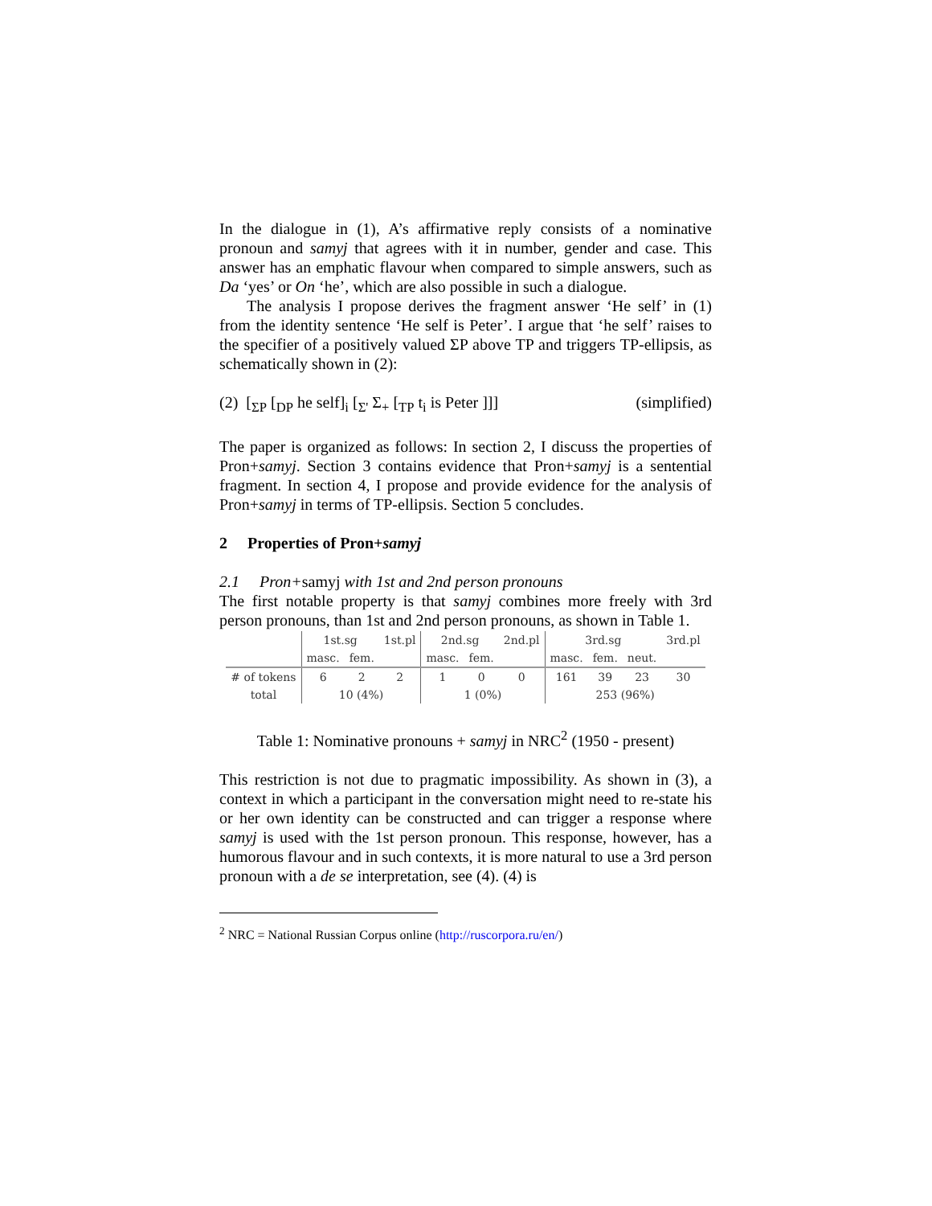In the dialogue in (1), A’s affirmative reply consists of a nominative pronoun and samyj that agrees with it in number, gender and case. This answer has an emphatic flavour when compared to simple answers, such as Da ‘yes’ or On ‘he’, which are also possible in such a dialogue.
The analysis I propose derives the fragment answer ‘He self’ in (1) from the identity sentence ‘He self is Peter’. I argue that ‘he self’ raises to the specifier of a positively valued ΣP above TP and triggers TP-ellipsis, as schematically shown in (2):
(2) [<sub>ΣP</sub> [<sub>DP</sub> he self]<sub>i</sub> [<sub>Σ'</sub> Σ<sub>+</sub> [<sub>TP</sub> t<sub>i</sub> is Peter ]]] (simplified)
The paper is organized as follows: In section 2, I discuss the properties of Pron+samyj. Section 3 contains evidence that Pron+samyj is a sentential fragment. In section 4, I propose and provide evidence for the analysis of Pron+samyj in terms of TP-ellipsis. Section 5 concludes.
2 Properties of Pron+samyj
2.1 Pron+samyj with 1st and 2nd person pronouns
The first notable property is that samyj combines more freely with 3rd person pronouns, than 1st and 2nd person pronouns, as shown in Table 1.
| | 1st.sg | | 1st.pl | 2nd.sg | | 2nd.pl | 3rd.sg | | | 3rd.pl |
| | masc. | fem. | | masc. | fem. | | masc. | fem. | neut. | |
| # of tokens | 6 | 2 | 2 | 1 | 0 | 0 | 161 | 39 | 23 | 30 |
| total | 10 (4%) | | | 1 (0%) | | | 253 (96%) | | | |
Table 1: Nominative pronouns + samyj in NRC<sup>2</sup> (1950 - present)
This restriction is not due to pragmatic impossibility. As shown in (3), a context in which a participant in the conversation might need to re-state his or her own identity can be constructed and can trigger a response where samyj is used with the 1st person pronoun. This response, however, has a humorous flavour and in such contexts, it is more natural to use a 3rd person pronoun with a de se interpretation, see (4). (4) is
<sup>2</sup> NRC = National Russian Corpus online (http://ruscorpora.ru/en/)